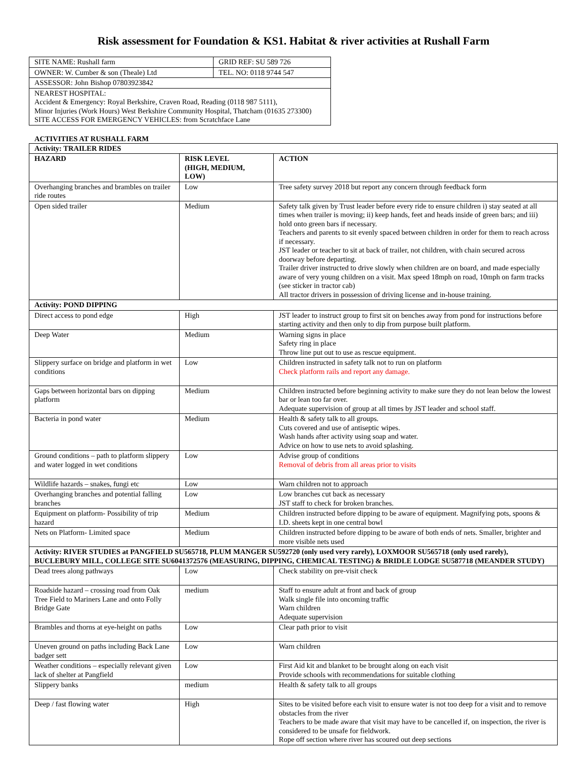Risk assessment for Foundation & KS1. Habitat & river activities at Rushall Farm
| SITE NAME: Rushall farm | GRID REF: SU 589 726 |
| OWNER: W. Cumber & son (Theale) Ltd | TEL. NO: 0118 9744 547 |
| ASSESSOR: John Bishop 07803923842 | |
| NEAREST HOSPITAL: Accident & Emergency: Royal Berkshire, Craven Road, Reading (0118 987 5111), Minor Injuries (Work Hours) West Berkshire Community Hospital, Thatcham (01635 273300) SITE ACCESS FOR EMERGENCY VEHICLES: from Scratchface Lane | |
ACTIVITIES AT RUSHALL FARM
| Activity: TRAILER RIDES | | |
| --- | --- | --- |
| HAZARD | RISK LEVEL (HIGH, MEDIUM, LOW) | ACTION |
| Overhanging branches and brambles on trailer ride routes | Low | Tree safety survey 2018 but report any concern through feedback form |
| Open sided trailer | Medium | Safety talk given by Trust leader before every ride to ensure children i) stay seated at all times when trailer is moving; ii) keep hands, feet and heads inside of green bars; and iii) hold onto green bars if necessary. Teachers and parents to sit evenly spaced between children in order for them to reach across if necessary. JST leader or teacher to sit at back of trailer, not children, with chain secured across doorway before departing. Trailer driver instructed to drive slowly when children are on board, and made especially aware of very young children on a visit. Max speed 18mph on road, 10mph on farm tracks (see sticker in tractor cab) All tractor drivers in possession of driving license and in-house training. |
| Activity: POND DIPPING | | |
| Direct access to pond edge | High | JST leader to instruct group to first sit on benches away from pond for instructions before starting activity and then only to dip from purpose built platform. |
| Deep Water | Medium | Warning signs in place Safety ring in place Throw line put out to use as rescue equipment. |
| Slippery surface on bridge and platform in wet conditions | Low | Children instructed in safety talk not to run on platform Check platform rails and report any damage. |
| Gaps between horizontal bars on dipping platform | Medium | Children instructed before beginning activity to make sure they do not lean below the lowest bar or lean too far over. Adequate supervision of group at all times by JST leader and school staff. |
| Bacteria in pond water | Medium | Health & safety talk to all groups. Cuts covered and use of antiseptic wipes. Wash hands after activity using soap and water. Advice on how to use nets to avoid splashing. |
| Ground conditions – path to platform slippery and water logged in wet conditions | Low | Advise group of conditions Removal of debris from all areas prior to visits |
| Wildlife hazards – snakes, fungi etc | Low | Warn children not to approach |
| Overhanging branches and potential falling branches | Low | Low branches cut back as necessary JST staff to check for broken branches. |
| Equipment on platform- Possibility of trip hazard | Medium | Children instructed before dipping to be aware of equipment. Magnifying pots, spoons & I.D. sheets kept in one central bowl |
| Nets on Platform- Limited space | Medium | Children instructed before dipping to be aware of both ends of nets. Smaller, brighter and more visible nets used |
| Activity: RIVER STUDIES at PANGFIELD SU565718, PLUM MANGER SU592720 (only used very rarely), LOXMOOR SU565718 (only used rarely), BUCLEBURY MILL, COLLEGE SITE SU6041372576 (MEASURING, DIPPING, CHEMICAL TESTING) & BRIDLE LODGE SU587718 (MEANDER STUDY) | | |
| Dead trees along pathways | Low | Check stability on pre-visit check |
| Roadside hazard – crossing road from Oak Tree Field to Mariners Lane and onto Folly Bridge Gate | medium | Staff to ensure adult at front and back of group Walk single file into oncoming traffic Warn children Adequate supervision |
| Brambles and thorns at eye-height on paths | Low | Clear path prior to visit |
| Uneven ground on paths including Back Lane badger sett | Low | Warn children |
| Weather conditions – especially relevant given lack of shelter at Pangfield | Low | First Aid kit and blanket to be brought along on each visit Provide schools with recommendations for suitable clothing |
| Slippery banks | medium | Health & safety talk to all groups |
| Deep / fast flowing water | High | Sites to be visited before each visit to ensure water is not too deep for a visit and to remove obstacles from the river Teachers to be made aware that visit may have to be cancelled if, on inspection, the river is considered to be unsafe for fieldwork. Rope off section where river has scoured out deep sections |